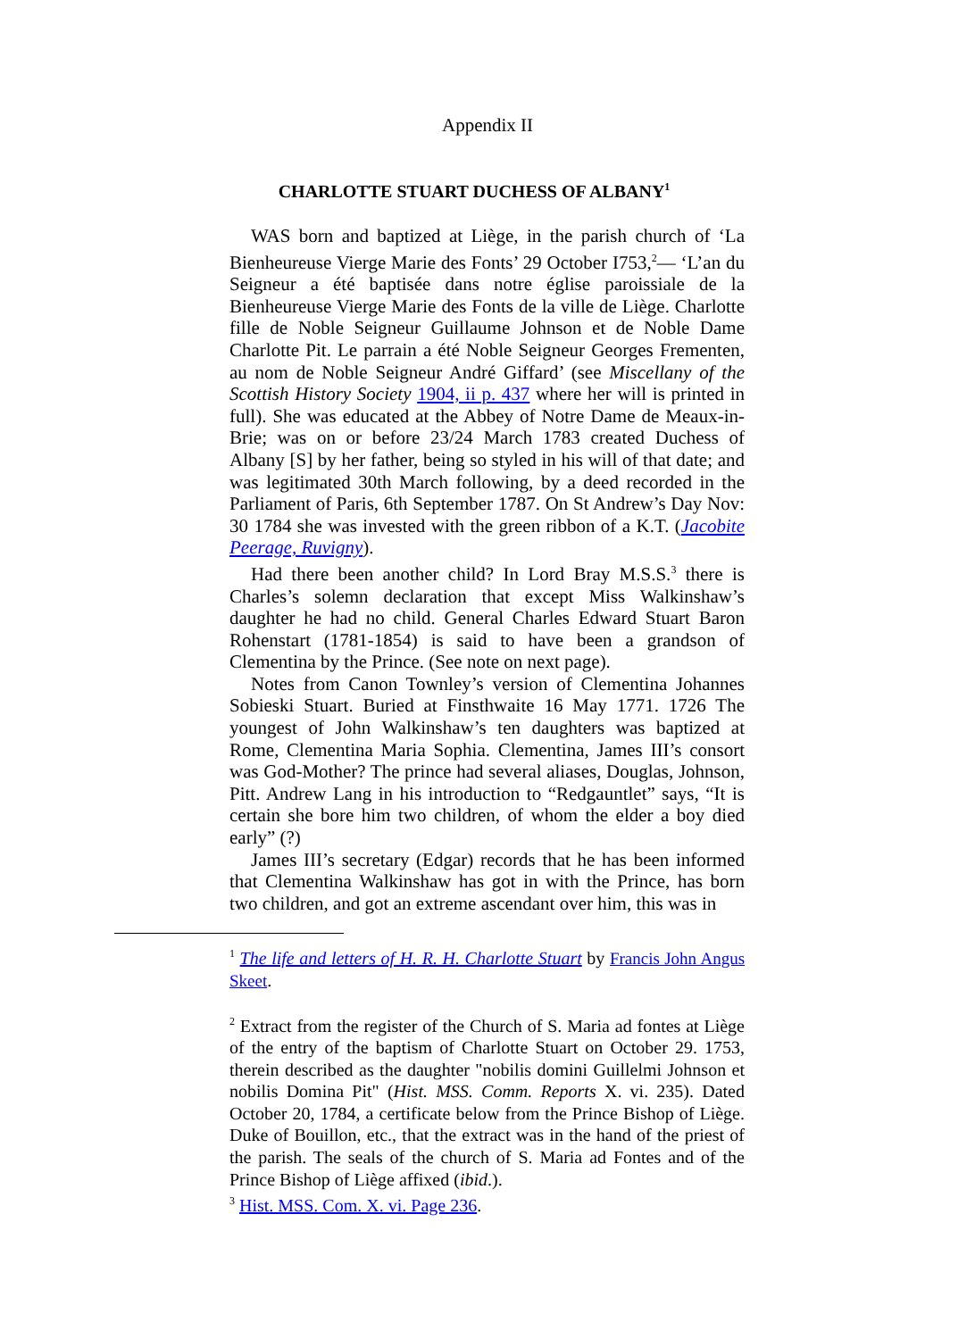Appendix II
CHARLOTTE STUART DUCHESS OF ALBANY<sup>1</sup>
WAS born and baptized at Liège, in the parish church of ‘La Bienheureuse Vierge Marie des Fonts’ 29 October I753,<sup>2</sup>— ‘L’an du Seigneur a été baptisée dans notre église paroissiale de la Bienheureuse Vierge Marie des Fonts de la ville de Liège. Charlotte fille de Noble Seigneur Guillaume Johnson et de Noble Dame Charlotte Pit. Le parrain a été Noble Seigneur Georges Frementen, au nom de Noble Seigneur André Giffard’ (see Miscellany of the Scottish History Society 1904, ii p. 437 where her will is printed in full). She was educated at the Abbey of Notre Dame de Meaux-in-Brie; was on or before 23/24 March 1783 created Duchess of Albany [S] by her father, being so styled in his will of that date; and was legitimated 30th March following, by a deed recorded in the Parliament of Paris, 6th September 1787. On St Andrew’s Day Nov: 30 1784 she was invested with the green ribbon of a K.T. (Jacobite Peerage, Ruvigny).
Had there been another child? In Lord Bray M.S.S.<sup>3</sup> there is Charles’s solemn declaration that except Miss Walkinshaw’s daughter he had no child. General Charles Edward Stuart Baron Rohenstart (1781-1854) is said to have been a grandson of Clementina by the Prince. (See note on next page).
Notes from Canon Townley’s version of Clementina Johannes Sobieski Stuart. Buried at Finsthwaite 16 May 1771. 1726 The youngest of John Walkinshaw’s ten daughters was baptized at Rome, Clementina Maria Sophia. Clementina, James III’s consort was God-Mother? The prince had several aliases, Douglas, Johnson, Pitt. Andrew Lang in his introduction to “Redgauntlet” says, “It is certain she bore him two children, of whom the elder a boy died early” (?)
James III’s secretary (Edgar) records that he has been informed that Clementina Walkinshaw has got in with the Prince, has born two children, and got an extreme ascendant over him, this was in
<sup>1</sup> The life and letters of H. R. H. Charlotte Stuart by Francis John Angus Skeet.
<sup>2</sup> Extract from the register of the Church of S. Maria ad fontes at Liège of the entry of the baptism of Charlotte Stuart on October 29. 1753, therein described as the daughter "nobilis domini Guillelmi Johnson et nobilis Domina Pit" (Hist. MSS. Comm. Reports X. vi. 235). Dated October 20, 1784, a certificate below from the Prince Bishop of Liège. Duke of Bouillon, etc., that the extract was in the hand of the priest of the parish. The seals of the church of S. Maria ad Fontes and of the Prince Bishop of Liège affixed (ibid.).
<sup>3</sup> Hist. MSS. Com. X. vi. Page 236.